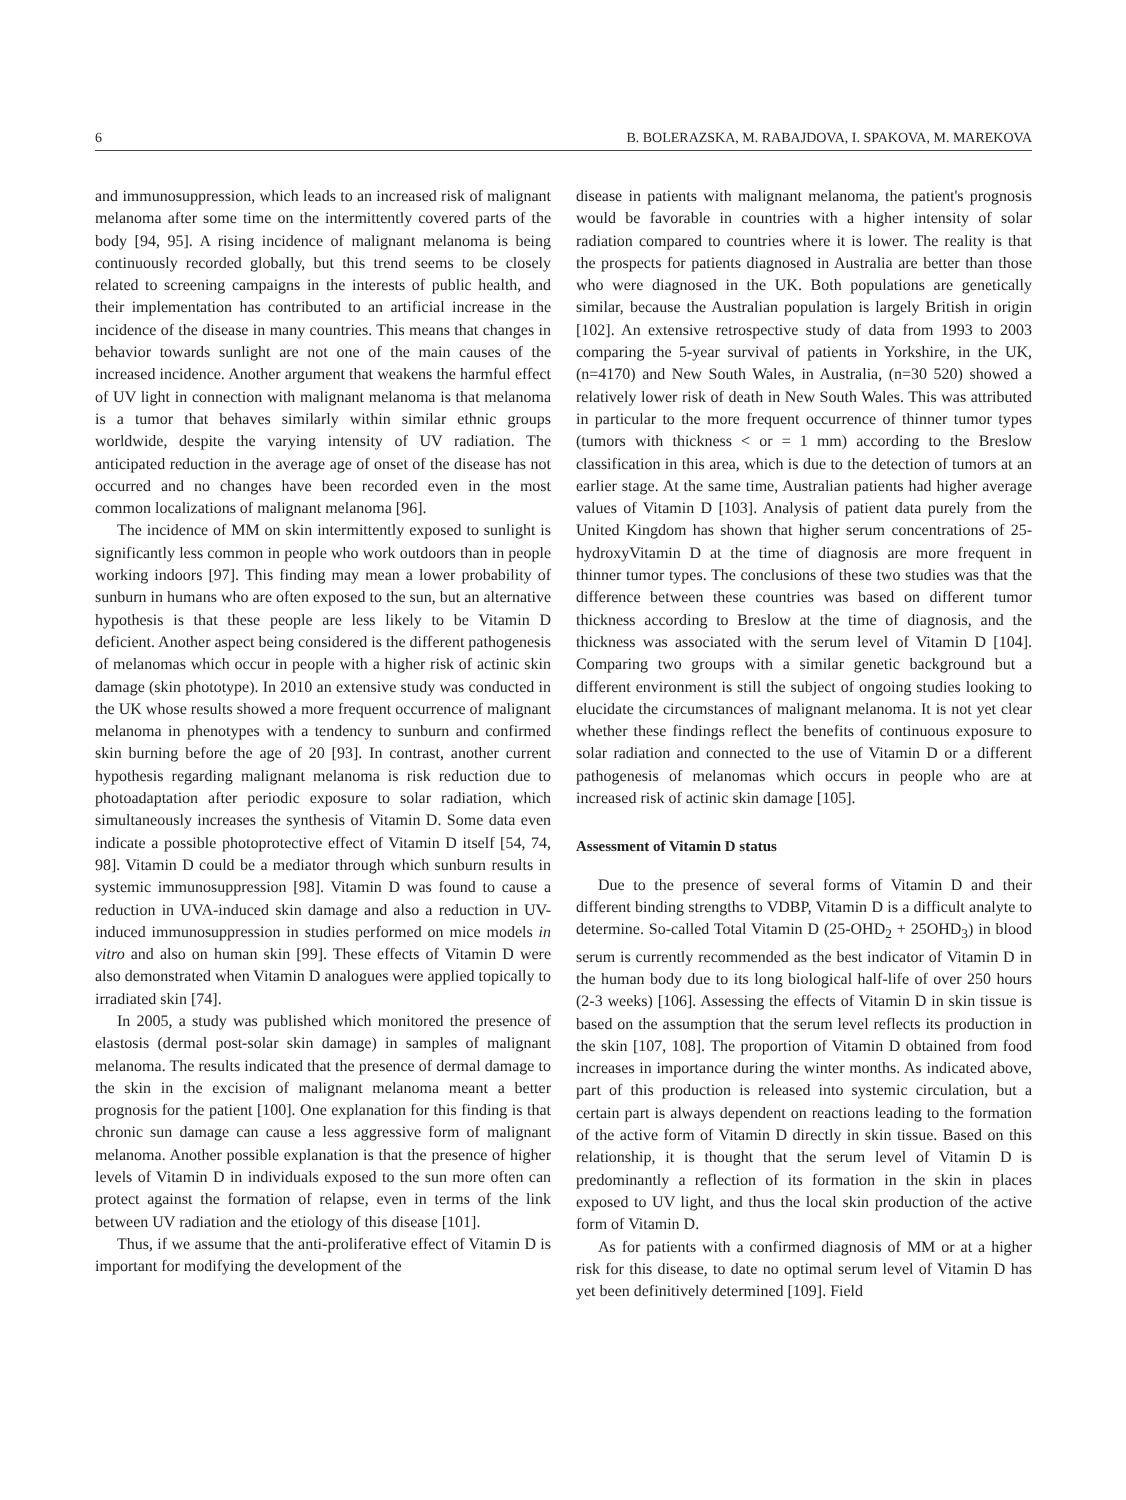6 B. BOLERAZSKA, M. RABAJDOVA, I. SPAKOVA, M. MAREKOVA
and immunosuppression, which leads to an increased risk of malignant melanoma after some time on the intermittently covered parts of the body [94, 95]. A rising incidence of malignant melanoma is being continuously recorded globally, but this trend seems to be closely related to screening campaigns in the interests of public health, and their implementation has contributed to an artificial increase in the incidence of the disease in many countries. This means that changes in behavior towards sunlight are not one of the main causes of the increased incidence. Another argument that weakens the harmful effect of UV light in connection with malignant melanoma is that melanoma is a tumor that behaves similarly within similar ethnic groups worldwide, despite the varying intensity of UV radiation. The anticipated reduction in the average age of onset of the disease has not occurred and no changes have been recorded even in the most common localizations of malignant melanoma [96].
The incidence of MM on skin intermittently exposed to sunlight is significantly less common in people who work outdoors than in people working indoors [97]. This finding may mean a lower probability of sunburn in humans who are often exposed to the sun, but an alternative hypothesis is that these people are less likely to be Vitamin D deficient. Another aspect being considered is the different pathogenesis of melanomas which occur in people with a higher risk of actinic skin damage (skin phototype). In 2010 an extensive study was conducted in the UK whose results showed a more frequent occurrence of malignant melanoma in phenotypes with a tendency to sunburn and confirmed skin burning before the age of 20 [93]. In contrast, another current hypothesis regarding malignant melanoma is risk reduction due to photoadaptation after periodic exposure to solar radiation, which simultaneously increases the synthesis of Vitamin D. Some data even indicate a possible photoprotective effect of Vitamin D itself [54, 74, 98]. Vitamin D could be a mediator through which sunburn results in systemic immunosuppression [98]. Vitamin D was found to cause a reduction in UVA-induced skin damage and also a reduction in UV-induced immunosuppression in studies performed on mice models in vitro and also on human skin [99]. These effects of Vitamin D were also demonstrated when Vitamin D analogues were applied topically to irradiated skin [74].
In 2005, a study was published which monitored the presence of elastosis (dermal post-solar skin damage) in samples of malignant melanoma. The results indicated that the presence of dermal damage to the skin in the excision of malignant melanoma meant a better prognosis for the patient [100]. One explanation for this finding is that chronic sun damage can cause a less aggressive form of malignant melanoma. Another possible explanation is that the presence of higher levels of Vitamin D in individuals exposed to the sun more often can protect against the formation of relapse, even in terms of the link between UV radiation and the etiology of this disease [101].
Thus, if we assume that the anti-proliferative effect of Vitamin D is important for modifying the development of the
disease in patients with malignant melanoma, the patient's prognosis would be favorable in countries with a higher intensity of solar radiation compared to countries where it is lower. The reality is that the prospects for patients diagnosed in Australia are better than those who were diagnosed in the UK. Both populations are genetically similar, because the Australian population is largely British in origin [102]. An extensive retrospective study of data from 1993 to 2003 comparing the 5-year survival of patients in Yorkshire, in the UK, (n=4170) and New South Wales, in Australia, (n=30 520) showed a relatively lower risk of death in New South Wales. This was attributed in particular to the more frequent occurrence of thinner tumor types (tumors with thickness < or = 1 mm) according to the Breslow classification in this area, which is due to the detection of tumors at an earlier stage. At the same time, Australian patients had higher average values of Vitamin D [103]. Analysis of patient data purely from the United Kingdom has shown that higher serum concentrations of 25-hydroxyVitamin D at the time of diagnosis are more frequent in thinner tumor types. The conclusions of these two studies was that the difference between these countries was based on different tumor thickness according to Breslow at the time of diagnosis, and the thickness was associated with the serum level of Vitamin D [104]. Comparing two groups with a similar genetic background but a different environment is still the subject of ongoing studies looking to elucidate the circumstances of malignant melanoma. It is not yet clear whether these findings reflect the benefits of continuous exposure to solar radiation and connected to the use of Vitamin D or a different pathogenesis of melanomas which occurs in people who are at increased risk of actinic skin damage [105].
Assessment of Vitamin D status
Due to the presence of several forms of Vitamin D and their different binding strengths to VDBP, Vitamin D is a difficult analyte to determine. So-called Total Vitamin D (25-OHD<sub>2</sub> + 25OHD<sub>3</sub>) in blood serum is currently recommended as the best indicator of Vitamin D in the human body due to its long biological half-life of over 250 hours (2-3 weeks) [106]. Assessing the effects of Vitamin D in skin tissue is based on the assumption that the serum level reflects its production in the skin [107, 108]. The proportion of Vitamin D obtained from food increases in importance during the winter months. As indicated above, part of this production is released into systemic circulation, but a certain part is always dependent on reactions leading to the formation of the active form of Vitamin D directly in skin tissue. Based on this relationship, it is thought that the serum level of Vitamin D is predominantly a reflection of its formation in the skin in places exposed to UV light, and thus the local skin production of the active form of Vitamin D.
As for patients with a confirmed diagnosis of MM or at a higher risk for this disease, to date no optimal serum level of Vitamin D has yet been definitively determined [109]. Field